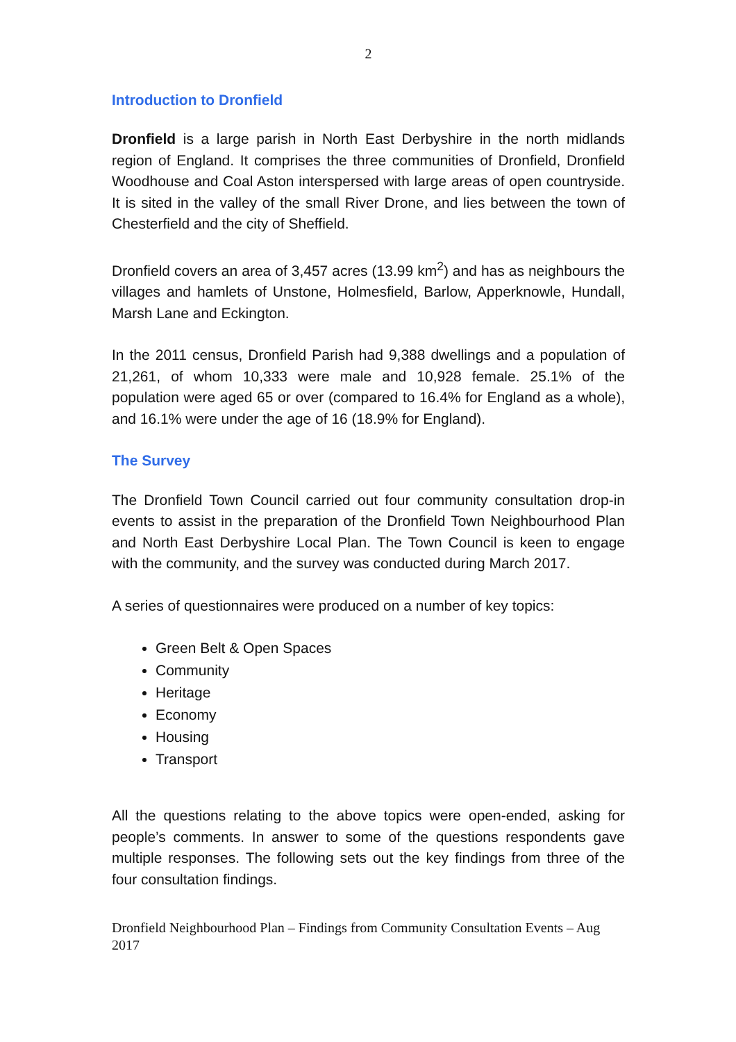2
Introduction to Dronfield
Dronfield is a large parish in North East Derbyshire in the north midlands region of England. It comprises the three communities of Dronfield, Dronfield Woodhouse and Coal Aston interspersed with large areas of open countryside. It is sited in the valley of the small River Drone, and lies between the town of Chesterfield and the city of Sheffield.
Dronfield covers an area of 3,457 acres (13.99 km<sup>2</sup>) and has as neighbours the villages and hamlets of Unstone, Holmesfield, Barlow, Apperknowle, Hundall, Marsh Lane and Eckington.
In the 2011 census, Dronfield Parish had 9,388 dwellings and a population of 21,261, of whom 10,333 were male and 10,928 female. 25.1% of the population were aged 65 or over (compared to 16.4% for England as a whole), and 16.1% were under the age of 16 (18.9% for England).
The Survey
The Dronfield Town Council carried out four community consultation drop-in events to assist in the preparation of the Dronfield Town Neighbourhood Plan and North East Derbyshire Local Plan. The Town Council is keen to engage with the community, and the survey was conducted during March 2017.
A series of questionnaires were produced on a number of key topics:
Green Belt & Open Spaces
Community
Heritage
Economy
Housing
Transport
All the questions relating to the above topics were open-ended, asking for people’s comments. In answer to some of the questions respondents gave multiple responses. The following sets out the key findings from three of the four consultation findings.
Dronfield Neighbourhood Plan – Findings from Community Consultation Events – Aug 2017